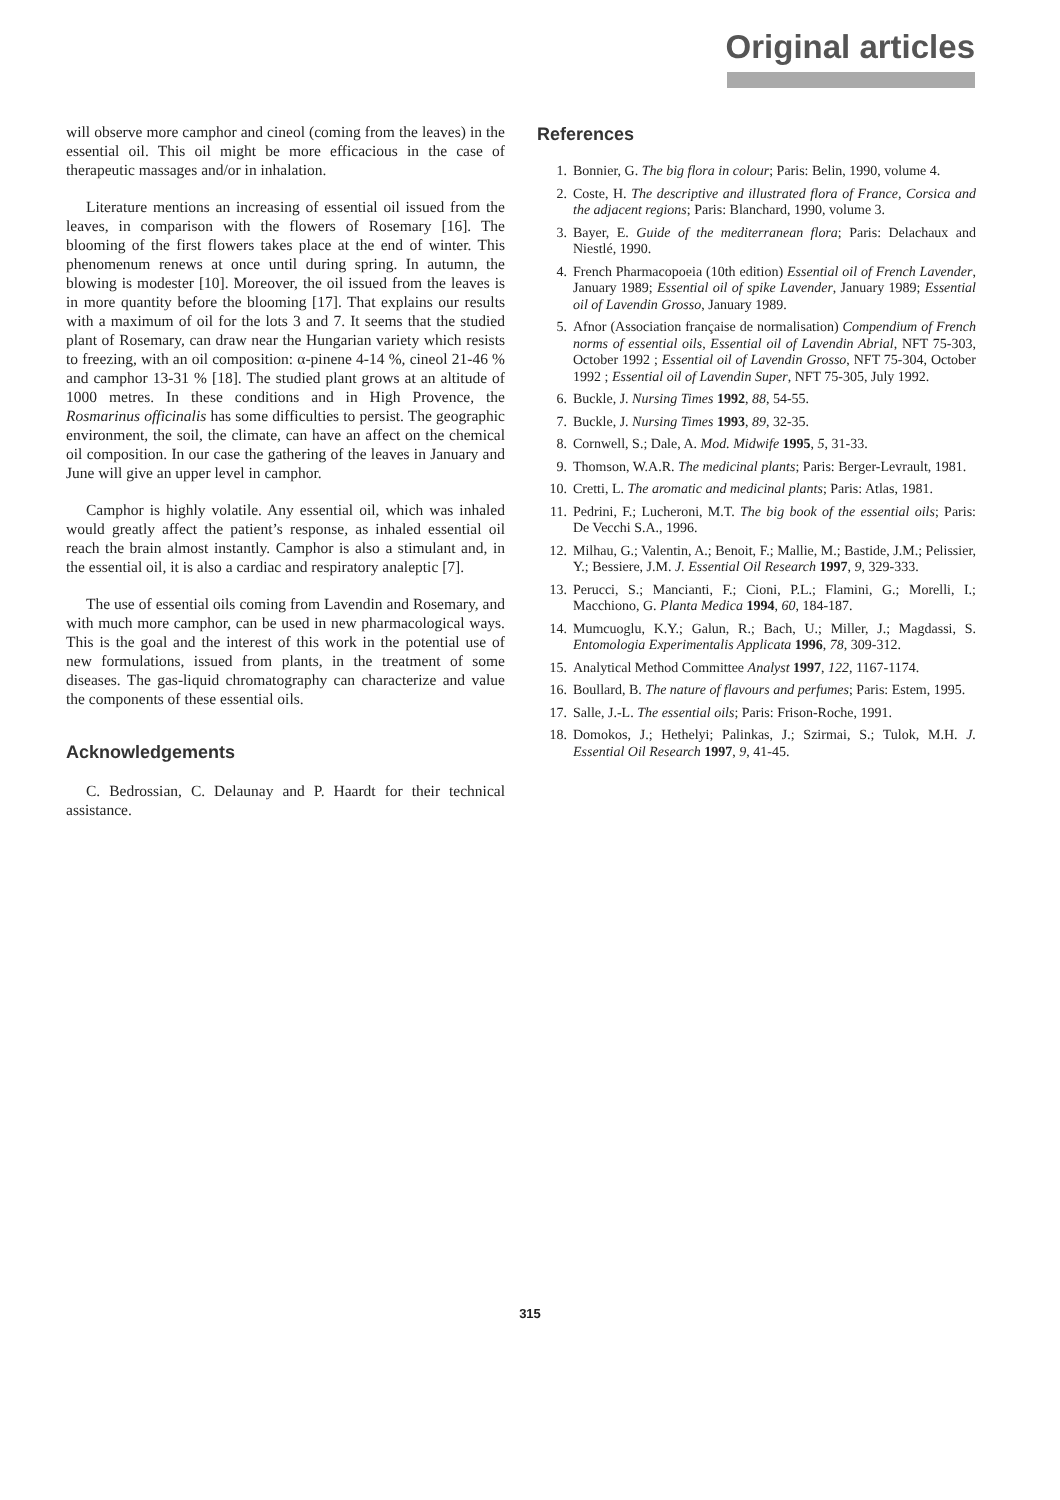Original articles
will observe more camphor and cineol (coming from the leaves) in the essential oil. This oil might be more efficacious in the case of therapeutic massages and/or in inhalation.
Literature mentions an increasing of essential oil issued from the leaves, in comparison with the flowers of Rosemary [16]. The blooming of the first flowers takes place at the end of winter. This phenomenum renews at once until during spring. In autumn, the blowing is modester [10]. Moreover, the oil issued from the leaves is in more quantity before the blooming [17]. That explains our results with a maximum of oil for the lots 3 and 7. It seems that the studied plant of Rosemary, can draw near the Hungarian variety which resists to freezing, with an oil composition: α-pinene 4-14 %, cineol 21-46 % and camphor 13-31 % [18]. The studied plant grows at an altitude of 1000 metres. In these conditions and in High Provence, the Rosmarinus officinalis has some difficulties to persist. The geographic environment, the soil, the climate, can have an affect on the chemical oil composition. In our case the gathering of the leaves in January and June will give an upper level in camphor.
Camphor is highly volatile. Any essential oil, which was inhaled would greatly affect the patient’s response, as inhaled essential oil reach the brain almost instantly. Camphor is also a stimulant and, in the essential oil, it is also a cardiac and respiratory analeptic [7].
The use of essential oils coming from Lavendin and Rosemary, and with much more camphor, can be used in new pharmacological ways. This is the goal and the interest of this work in the potential use of new formulations, issued from plants, in the treatment of some diseases. The gas-liquid chromatography can characterize and value the components of these essential oils.
Acknowledgements
C. Bedrossian, C. Delaunay and P. Haardt for their technical assistance.
References
1. Bonnier, G. The big flora in colour; Paris: Belin, 1990, volume 4.
2. Coste, H. The descriptive and illustrated flora of France, Corsica and the adjacent regions; Paris: Blanchard, 1990, volume 3.
3. Bayer, E. Guide of the mediterranean flora; Paris: Delachaux and Niestlé, 1990.
4. French Pharmacopoeia (10th edition) Essential oil of French Lavender, January 1989; Essential oil of spike Lavender, January 1989; Essential oil of Lavendin Grosso, January 1989.
5. Afnor (Association française de normalisation) Compendium of French norms of essential oils, Essential oil of Lavendin Abrial, NFT 75-303, October 1992 ; Essential oil of Lavendin Grosso, NFT 75-304, October 1992 ; Essential oil of Lavendin Super, NFT 75-305, July 1992.
6. Buckle, J. Nursing Times 1992, 88, 54-55.
7. Buckle, J. Nursing Times 1993, 89, 32-35.
8. Cornwell, S.; Dale, A. Mod. Midwife 1995, 5, 31-33.
9. Thomson, W.A.R. The medicinal plants; Paris: Berger-Levrault, 1981.
10. Cretti, L. The aromatic and medicinal plants; Paris: Atlas, 1981.
11. Pedrini, F.; Lucheroni, M.T. The big book of the essential oils; Paris: De Vecchi S.A., 1996.
12. Milhau, G.; Valentin, A.; Benoit, F.; Mallie, M.; Bastide, J.M.; Pelissier, Y.; Bessiere, J.M. J. Essential Oil Research 1997, 9, 329-333.
13. Perucci, S.; Mancianti, F.; Cioni, P.L.; Flamini, G.; Morelli, I.; Macchiono, G. Planta Medica 1994, 60, 184-187.
14. Mumcuoglu, K.Y.; Galun, R.; Bach, U.; Miller, J.; Magdassi, S. Entomologia Experimentalis Applicata 1996, 78, 309-312.
15. Analytical Method Committee Analyst 1997, 122, 1167-1174.
16. Boullard, B. The nature of flavours and perfumes; Paris: Estem, 1995.
17. Salle, J.-L. The essential oils; Paris: Frison-Roche, 1991.
18. Domokos, J.; Hethelyi; Palinkas, J.; Szirmai, S.; Tulok, M.H. J. Essential Oil Research 1997, 9, 41-45.
315